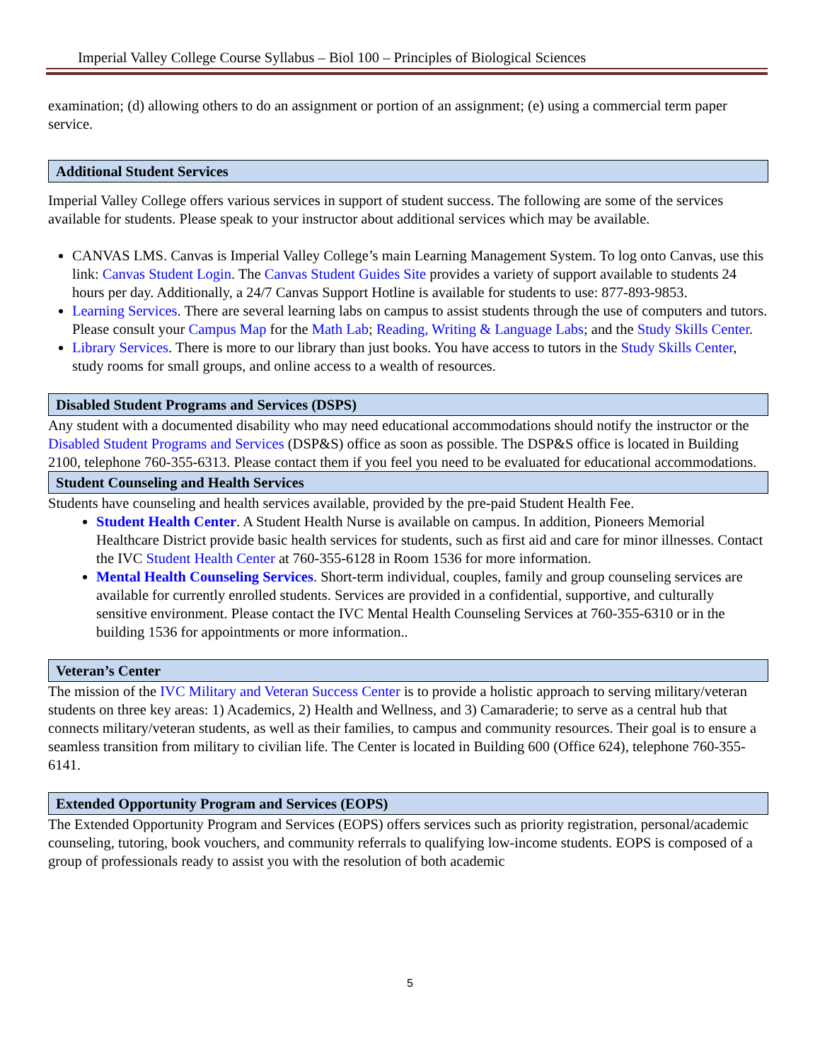Imperial Valley College Course Syllabus – Biol 100 – Principles of Biological Sciences
examination; (d) allowing others to do an assignment or portion of an assignment; (e) using a commercial term paper service.
Additional Student Services
Imperial Valley College offers various services in support of student success. The following are some of the services available for students. Please speak to your instructor about additional services which may be available.
CANVAS LMS. Canvas is Imperial Valley College’s main Learning Management System. To log onto Canvas, use this link: Canvas Student Login. The Canvas Student Guides Site provides a variety of support available to students 24 hours per day. Additionally, a 24/7 Canvas Support Hotline is available for students to use: 877-893-9853.
Learning Services. There are several learning labs on campus to assist students through the use of computers and tutors. Please consult your Campus Map for the Math Lab; Reading, Writing & Language Labs; and the Study Skills Center.
Library Services. There is more to our library than just books. You have access to tutors in the Study Skills Center, study rooms for small groups, and online access to a wealth of resources.
Disabled Student Programs and Services (DSPS)
Any student with a documented disability who may need educational accommodations should notify the instructor or the Disabled Student Programs and Services (DSP&S) office as soon as possible. The DSP&S office is located in Building 2100, telephone 760-355-6313. Please contact them if you feel you need to be evaluated for educational accommodations.
Student Counseling and Health Services
Students have counseling and health services available, provided by the pre-paid Student Health Fee.
Student Health Center. A Student Health Nurse is available on campus. In addition, Pioneers Memorial Healthcare District provide basic health services for students, such as first aid and care for minor illnesses. Contact the IVC Student Health Center at 760-355-6128 in Room 1536 for more information.
Mental Health Counseling Services. Short-term individual, couples, family and group counseling services are available for currently enrolled students. Services are provided in a confidential, supportive, and culturally sensitive environment. Please contact the IVC Mental Health Counseling Services at 760-355-6310 or in the building 1536 for appointments or more information..
Veteran’s Center
The mission of the IVC Military and Veteran Success Center is to provide a holistic approach to serving military/veteran students on three key areas: 1) Academics, 2) Health and Wellness, and 3) Camaraderie; to serve as a central hub that connects military/veteran students, as well as their families, to campus and community resources. Their goal is to ensure a seamless transition from military to civilian life. The Center is located in Building 600 (Office 624), telephone 760-355-6141.
Extended Opportunity Program and Services (EOPS)
The Extended Opportunity Program and Services (EOPS) offers services such as priority registration, personal/academic counseling, tutoring, book vouchers, and community referrals to qualifying low-income students. EOPS is composed of a group of professionals ready to assist you with the resolution of both academic
5